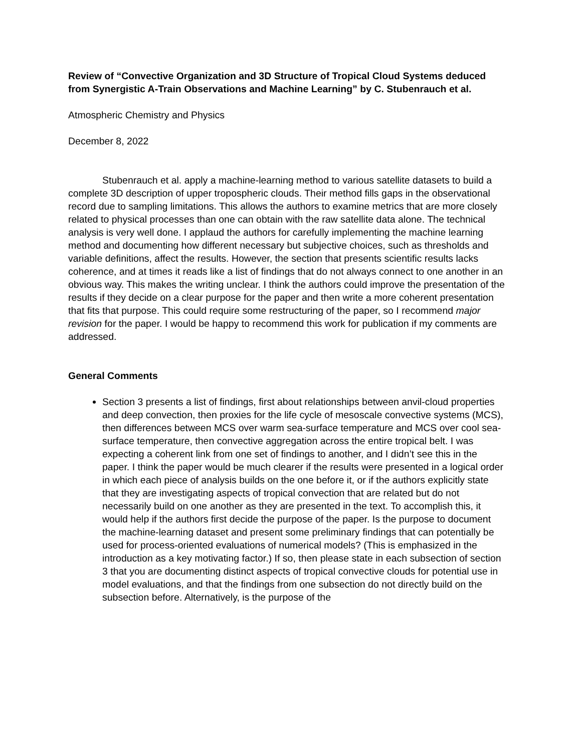Review of “Convective Organization and 3D Structure of Tropical Cloud Systems deduced from Synergistic A-Train Observations and Machine Learning” by C. Stubenrauch et al.
Atmospheric Chemistry and Physics
December 8, 2022
Stubenrauch et al. apply a machine-learning method to various satellite datasets to build a complete 3D description of upper tropospheric clouds. Their method fills gaps in the observational record due to sampling limitations. This allows the authors to examine metrics that are more closely related to physical processes than one can obtain with the raw satellite data alone. The technical analysis is very well done. I applaud the authors for carefully implementing the machine learning method and documenting how different necessary but subjective choices, such as thresholds and variable definitions, affect the results. However, the section that presents scientific results lacks coherence, and at times it reads like a list of findings that do not always connect to one another in an obvious way. This makes the writing unclear. I think the authors could improve the presentation of the results if they decide on a clear purpose for the paper and then write a more coherent presentation that fits that purpose. This could require some restructuring of the paper, so I recommend major revision for the paper. I would be happy to recommend this work for publication if my comments are addressed.
General Comments
Section 3 presents a list of findings, first about relationships between anvil-cloud properties and deep convection, then proxies for the life cycle of mesoscale convective systems (MCS), then differences between MCS over warm sea-surface temperature and MCS over cool sea-surface temperature, then convective aggregation across the entire tropical belt. I was expecting a coherent link from one set of findings to another, and I didn’t see this in the paper. I think the paper would be much clearer if the results were presented in a logical order in which each piece of analysis builds on the one before it, or if the authors explicitly state that they are investigating aspects of tropical convection that are related but do not necessarily build on one another as they are presented in the text. To accomplish this, it would help if the authors first decide the purpose of the paper. Is the purpose to document the machine-learning dataset and present some preliminary findings that can potentially be used for process-oriented evaluations of numerical models? (This is emphasized in the introduction as a key motivating factor.) If so, then please state in each subsection of section 3 that you are documenting distinct aspects of tropical convective clouds for potential use in model evaluations, and that the findings from one subsection do not directly build on the subsection before. Alternatively, is the purpose of the